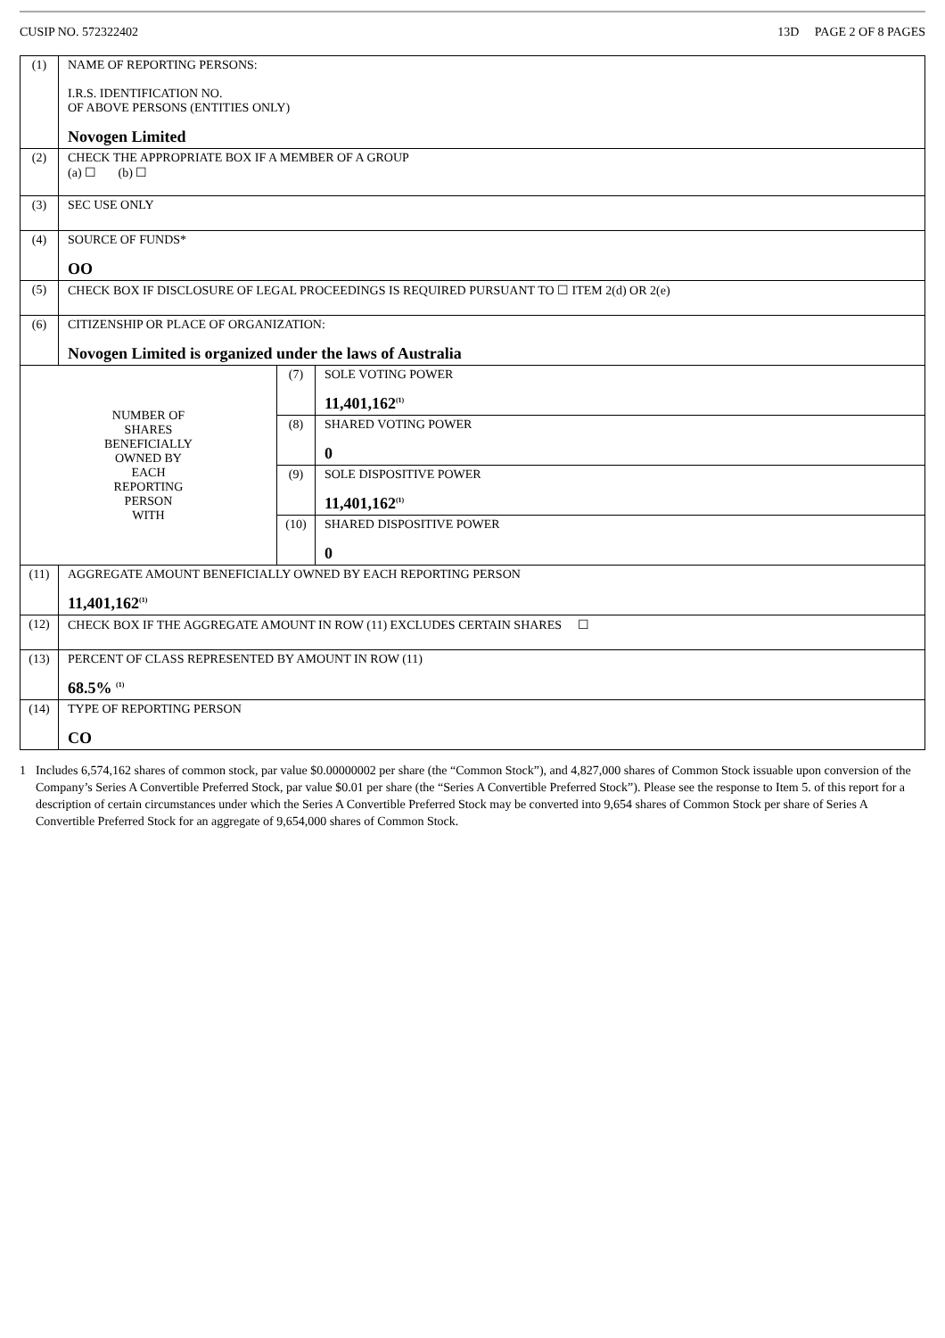CUSIP NO. 572322402 13D PAGE 2 OF 8 PAGES
| (1) | NAME OF REPORTING PERSONS: I.R.S. IDENTIFICATION NO. OF ABOVE PERSONS (ENTITIES ONLY) Novogen Limited | | |
| (2) | CHECK THE APPROPRIATE BOX IF A MEMBER OF A GROUP (a) ☐ (b) ☐ | | |
| (3) | SEC USE ONLY | | |
| (4) | SOURCE OF FUNDS* OO | | |
| (5) | CHECK BOX IF DISCLOSURE OF LEGAL PROCEEDINGS IS REQUIRED PURSUANT TO ☐ ITEM 2(d) OR 2(e) | | |
| (6) | CITIZENSHIP OR PLACE OF ORGANIZATION: Novogen Limited is organized under the laws of Australia | | |
| NUMBER OF SHARES BENEFICIALLY OWNED BY EACH REPORTING PERSON WITH | | (7) | SOLE VOTING POWER 11,401,162<sup>(1)</sup> |
| | | (8) | SHARED VOTING POWER 0 |
| | | (9) | SOLE DISPOSITIVE POWER 11,401,162<sup>(1)</sup> |
| | | (10) | SHARED DISPOSITIVE POWER 0 |
| (11) | AGGREGATE AMOUNT BENEFICIALLY OWNED BY EACH REPORTING PERSON 11,401,162<sup>(1)</sup> | | |
| (12) | CHECK BOX IF THE AGGREGATE AMOUNT IN ROW (11) EXCLUDES CERTAIN SHARES ☐ | | |
| (13) | PERCENT OF CLASS REPRESENTED BY AMOUNT IN ROW (11) 68.5% <sup>(1)</sup> | | |
| (14) | TYPE OF REPORTING PERSON CO | | |
1 Includes 6,574,162 shares of common stock, par value $0.00000002 per share (the “Common Stock”), and 4,827,000 shares of Common Stock issuable upon conversion of the Company’s Series A Convertible Preferred Stock, par value $0.01 per share (the “Series A Convertible Preferred Stock”). Please see the response to Item 5. of this report for a description of certain circumstances under which the Series A Convertible Preferred Stock may be converted into 9,654 shares of Common Stock per share of Series A Convertible Preferred Stock for an aggregate of 9,654,000 shares of Common Stock.